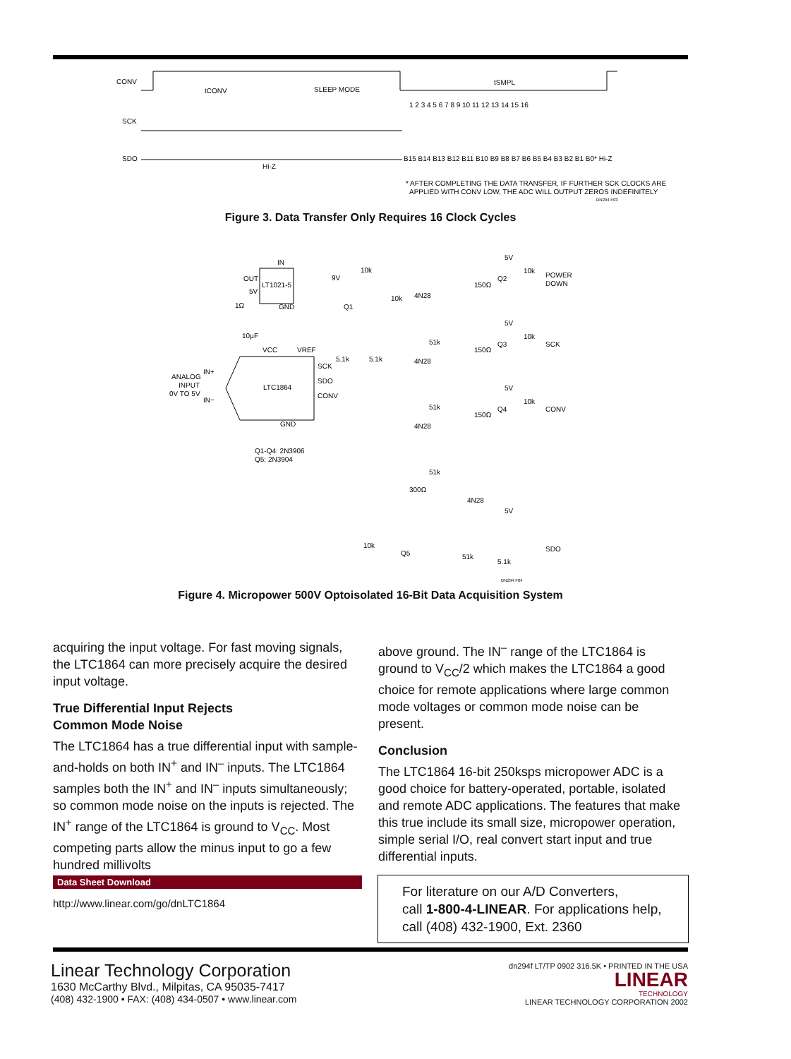CONV
SCK
SDO
tCONV
SLEEP MODE
tSMPL
1 2 3 4 5 6 7 8 9 10 11 12 13 14 15 16
Hi-Z
B15 B14 B13 B12 B11 B10 B9 B8 B7 B6 B5 B4 B3 B2 B1 B0* Hi-Z
* AFTER COMPLETING THE DATA TRANSFER, IF FURTHER SCK CLOCKS ARE
APPLIED WITH CONV LOW, THE ADC WILL OUTPUT ZEROS INDEFINITELY
DN294 F03
Figure 3. Data Transfer Only Requires 16 Clock Cycles
LT1021-5
IN
OUT
5V
GND
1Ω
10µF
LTC1864
VCC
VREF
SCK
SDO
CONV
ANALOG
INPUT
0V TO 5V
IN+
IN−
GND
Q1-Q4: 2N3906
Q5: 2N3904
9V
10k
Q1
10k
5.1k
5.1k
4N28
4N28
4N28
4N28
51k
51k
51k
150Ω
150Ω
150Ω
5V
5V
5V
5V
10k
10k
10k
Q2
Q3
Q4
POWER
DOWN
SCK
CONV
300Ω
10k
Q5
51k
5.1k
SDO
DN294 F04
Figure 4. Micropower 500V Optoisolated 16-Bit Data Acquisition System
acquiring the input voltage. For fast moving signals, the LTC1864 can more precisely acquire the desired input voltage.
True Differential Input Rejects
Common Mode Noise
The LTC1864 has a true differential input with sample-and-holds on both IN<sup>+</sup> and IN<sup>–</sup> inputs. The LTC1864 samples both the IN<sup>+</sup> and IN<sup>–</sup> inputs simultaneously; so common mode noise on the inputs is rejected. The IN<sup>+</sup> range of the LTC1864 is ground to V<sub>CC</sub>. Most competing parts allow the minus input to go a few hundred millivolts
above ground. The IN<sup>–</sup> range of the LTC1864 is ground to V<sub>CC</sub>/2 which makes the LTC1864 a good choice for remote applications where large common mode voltages or common mode noise can be present.
Conclusion
The LTC1864 16-bit 250ksps micropower ADC is a good choice for battery-operated, portable, isolated and remote ADC applications. The features that make this true include its small size, micropower operation, simple serial I/O, real convert start input and true differential inputs.
Data Sheet Download
http://www.linear.com/go/dnLTC1864
For literature on our A/D Converters,
call 1-800-4-LINEAR. For applications help,
call (408) 432-1900, Ext. 2360
Linear Technology Corporation
1630 McCarthy Blvd., Milpitas, CA 95035-7417
(408) 432-1900 • FAX: (408) 434-0507 • www.linear.com
dn294f LT/TP 0902 316.5K • PRINTED IN THE USA
LINEAR
TECHNOLOGY
LINEAR TECHNOLOGY CORPORATION 2002